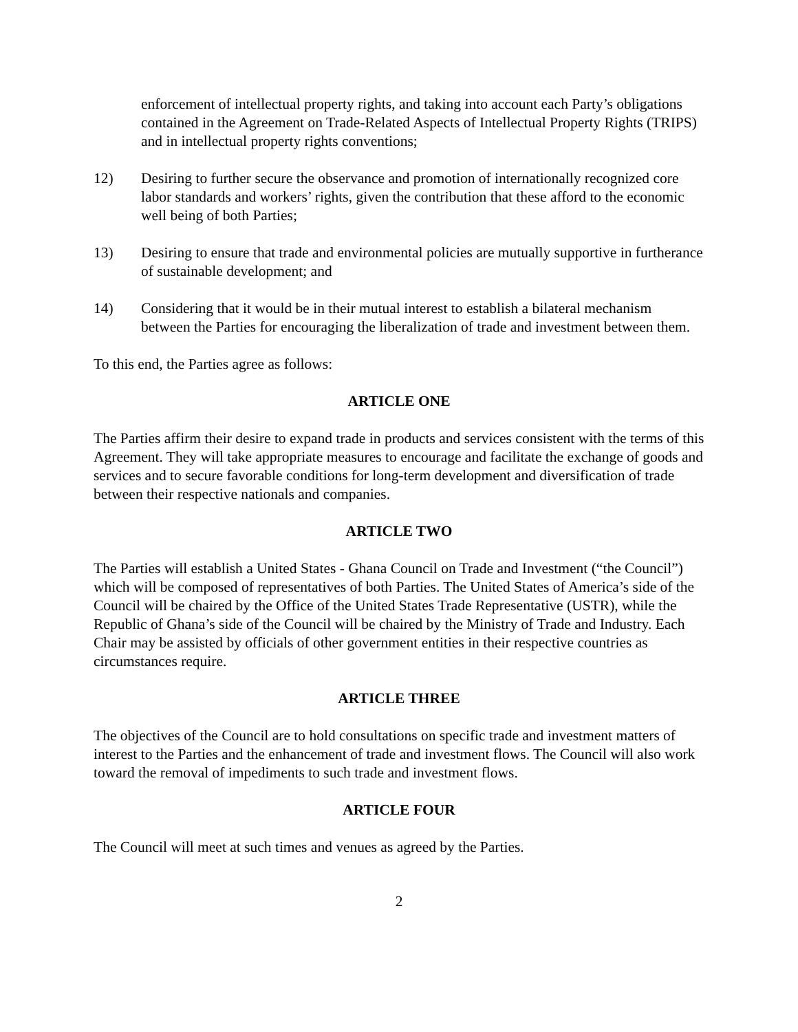enforcement of intellectual property rights, and taking into account each Party’s obligations contained in the Agreement on Trade-Related Aspects of Intellectual Property Rights (TRIPS) and in intellectual property rights conventions;
12) Desiring to further secure the observance and promotion of internationally recognized core labor standards and workers’ rights, given the contribution that these afford to the economic well being of both Parties;
13) Desiring to ensure that trade and environmental policies are mutually supportive in furtherance of sustainable development; and
14) Considering that it would be in their mutual interest to establish a bilateral mechanism between the Parties for encouraging the liberalization of trade and investment between them.
To this end, the Parties agree as follows:
ARTICLE ONE
The Parties affirm their desire to expand trade in products and services consistent with the terms of this Agreement. They will take appropriate measures to encourage and facilitate the exchange of goods and services and to secure favorable conditions for long-term development and diversification of trade between their respective nationals and companies.
ARTICLE TWO
The Parties will establish a United States - Ghana Council on Trade and Investment (“the Council”) which will be composed of representatives of both Parties. The United States of America’s side of the Council will be chaired by the Office of the United States Trade Representative (USTR), while the Republic of Ghana’s side of the Council will be chaired by the Ministry of Trade and Industry. Each Chair may be assisted by officials of other government entities in their respective countries as circumstances require.
ARTICLE THREE
The objectives of the Council are to hold consultations on specific trade and investment matters of interest to the Parties and the enhancement of trade and investment flows. The Council will also work toward the removal of impediments to such trade and investment flows.
ARTICLE FOUR
The Council will meet at such times and venues as agreed by the Parties.
2